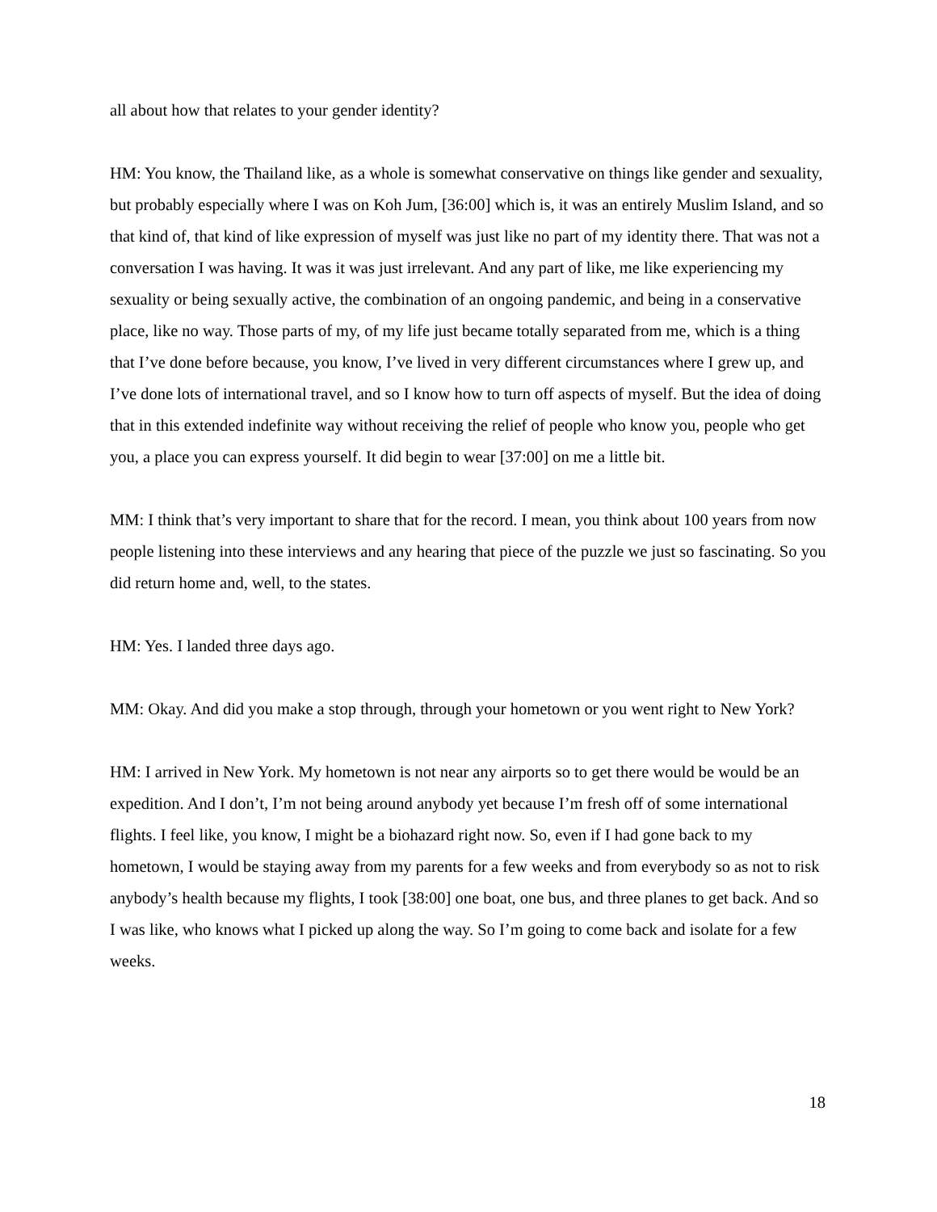all about how that relates to your gender identity?
HM: You know, the Thailand like, as a whole is somewhat conservative on things like gender and sexuality, but probably especially where I was on Koh Jum, [36:00] which is, it was an entirely Muslim Island, and so that kind of, that kind of like expression of myself was just like no part of my identity there. That was not a conversation I was having. It was it was just irrelevant. And any part of like, me like experiencing my sexuality or being sexually active, the combination of an ongoing pandemic, and being in a conservative place, like no way. Those parts of my, of my life just became totally separated from me, which is a thing that I’ve done before because, you know, I’ve lived in very different circumstances where I grew up, and I’ve done lots of international travel, and so I know how to turn off aspects of myself. But the idea of doing that in this extended indefinite way without receiving the relief of people who know you, people who get you, a place you can express yourself. It did begin to wear [37:00] on me a little bit.
MM: I think that’s very important to share that for the record. I mean, you think about 100 years from now people listening into these interviews and any hearing that piece of the puzzle we just so fascinating. So you did return home and, well, to the states.
HM: Yes. I landed three days ago.
MM: Okay. And did you make a stop through, through your hometown or you went right to New York?
HM: I arrived in New York. My hometown is not near any airports so to get there would be would be an expedition. And I don’t, I’m not being around anybody yet because I’m fresh off of some international flights. I feel like, you know, I might be a biohazard right now. So, even if I had gone back to my hometown, I would be staying away from my parents for a few weeks and from everybody so as not to risk anybody’s health because my flights, I took [38:00] one boat, one bus, and three planes to get back. And so I was like, who knows what I picked up along the way. So I’m going to come back and isolate for a few weeks.
18